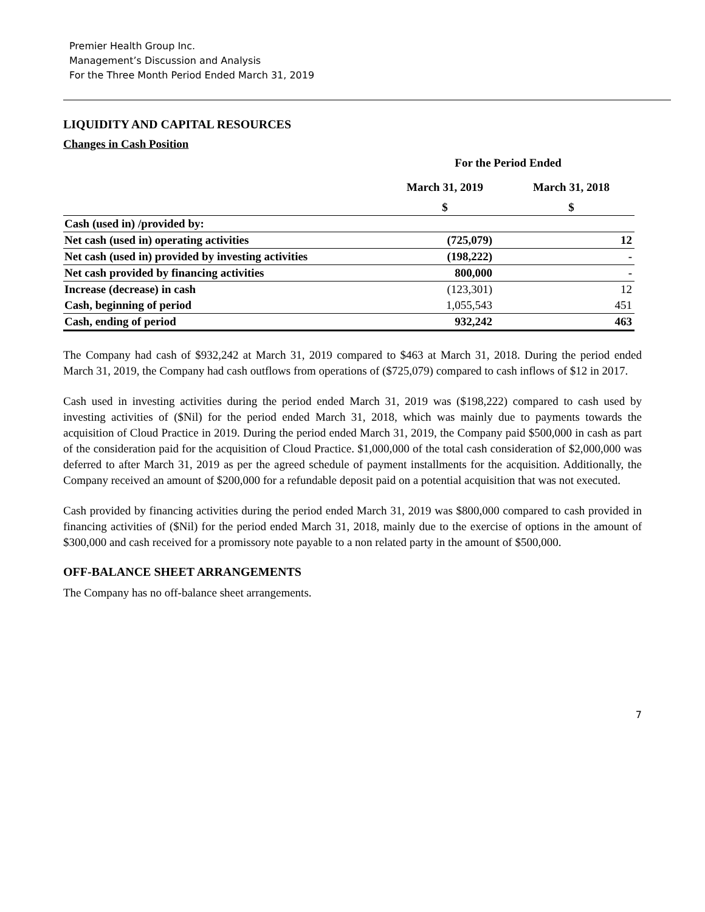Premier Health Group Inc.
Management’s Discussion and Analysis
For the Three Month Period Ended March 31, 2019
LIQUIDITY AND CAPITAL RESOURCES
Changes in Cash Position
| | For the Period Ended | |
| --- | --- | --- |
| | March 31, 2019 | March 31, 2018 |
| | $ | $ |
| Cash (used in) /provided by: | | |
| Net cash (used in) operating activities | (725,079) | 12 |
| Net cash (used in) provided by investing activities | (198,222) | - |
| Net cash provided by financing activities | 800,000 | - |
| Increase (decrease) in cash | (123,301) | 12 |
| Cash, beginning of period | 1,055,543 | 451 |
| Cash, ending of period | 932,242 | 463 |
The Company had cash of $932,242 at March 31, 2019 compared to $463 at March 31, 2018. During the period ended March 31, 2019, the Company had cash outflows from operations of ($725,079) compared to cash inflows of $12 in 2017.
Cash used in investing activities during the period ended March 31, 2019 was ($198,222) compared to cash used by investing activities of ($Nil) for the period ended March 31, 2018, which was mainly due to payments towards the acquisition of Cloud Practice in 2019. During the period ended March 31, 2019, the Company paid $500,000 in cash as part of the consideration paid for the acquisition of Cloud Practice. $1,000,000 of the total cash consideration of $2,000,000 was deferred to after March 31, 2019 as per the agreed schedule of payment installments for the acquisition. Additionally, the Company received an amount of $200,000 for a refundable deposit paid on a potential acquisition that was not executed.
Cash provided by financing activities during the period ended March 31, 2019 was $800,000 compared to cash provided in financing activities of ($Nil) for the period ended March 31, 2018, mainly due to the exercise of options in the amount of $300,000 and cash received for a promissory note payable to a non related party in the amount of $500,000.
OFF-BALANCE SHEET ARRANGEMENTS
The Company has no off-balance sheet arrangements.
7